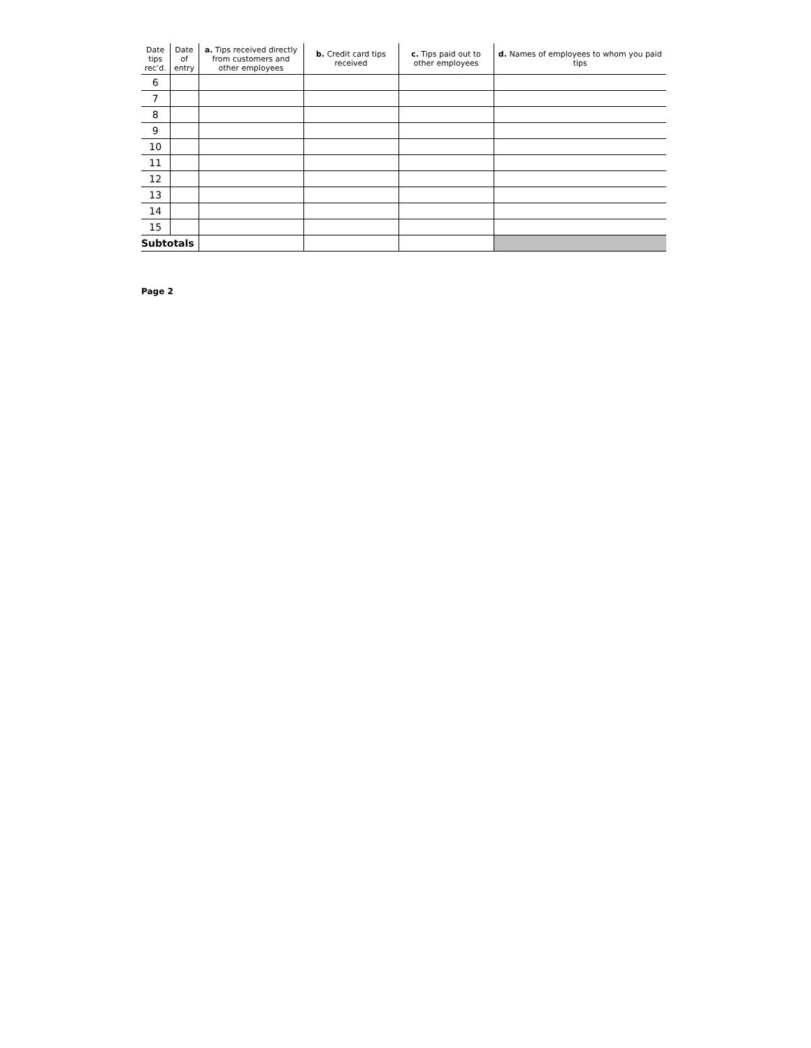| Date tips rec’d. | Date of entry | a. Tips received directly from customers and other employees | b. Credit card tips received | c. Tips paid out to other employees | d. Names of employees to whom you paid tips |
| --- | --- | --- | --- | --- | --- |
| 6 | | | | | |
| 7 | | | | | |
| 8 | | | | | |
| 9 | | | | | |
| 10 | | | | | |
| 11 | | | | | |
| 12 | | | | | |
| 13 | | | | | |
| 14 | | | | | |
| 15 | | | | | |
| Subtotals | | | | | |
Page 2